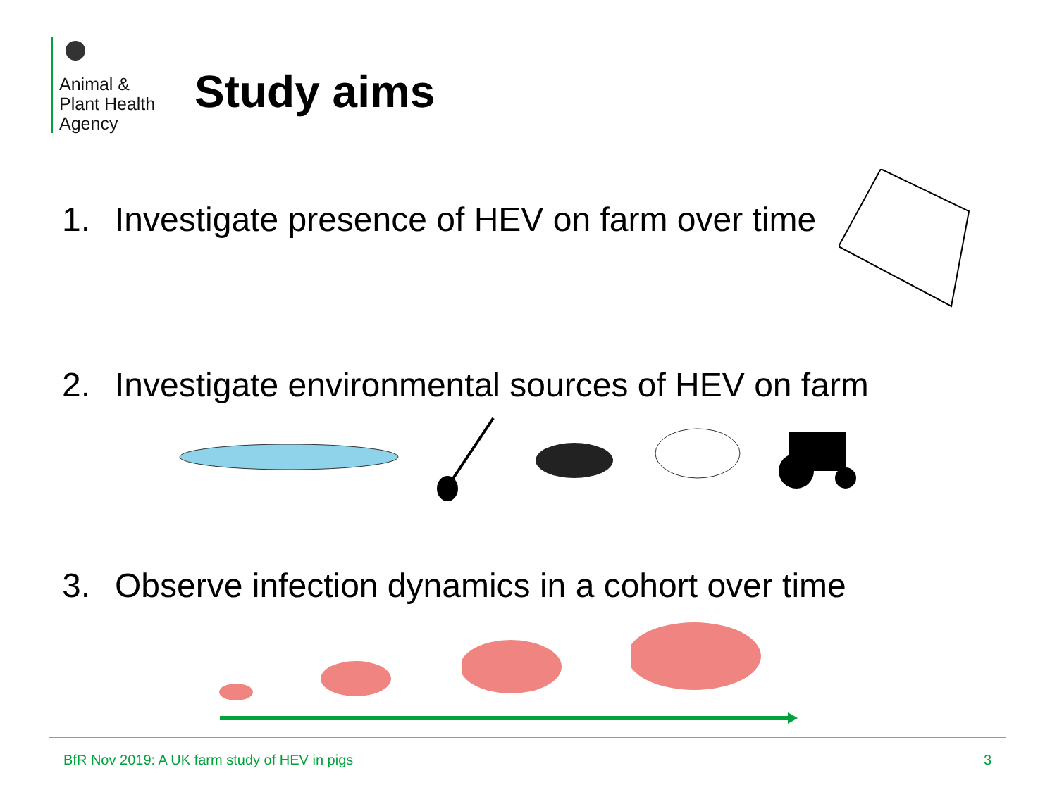Animal &
Plant Health
Agency
Study aims
1. Investigate presence of HEV on farm over time
2. Investigate environmental sources of HEV on farm
3. Observe infection dynamics in a cohort over time
BfR Nov 2019: A UK farm study of HEV in pigs
3